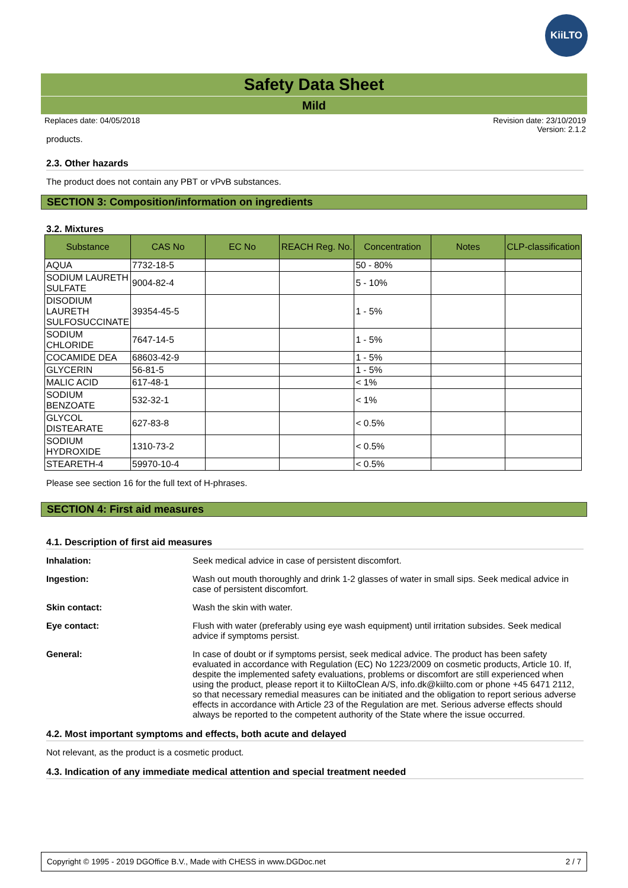KiiLTO
Safety Data Sheet
Mild
Replaces date: 04/05/2018 Revision date: 23/10/2019
Version: 2.1.2
products.
2.3. Other hazards
The product does not contain any PBT or vPvB substances.
SECTION 3: Composition/information on ingredients
3.2. Mixtures
| Substance | CAS No | EC No | REACH Reg. No. | Concentration | Notes | CLP-classification |
| --- | --- | --- | --- | --- | --- | --- |
| AQUA | 7732-18-5 | | | 50 - 80% | | |
| SODIUM LAURETH SULFATE | 9004-82-4 | | | 5 - 10% | | |
| DISODIUM LAURETH SULFOSUCCINATE | 39354-45-5 | | | 1 - 5% | | |
| SODIUM CHLORIDE | 7647-14-5 | | | 1 - 5% | | |
| COCAMIDE DEA | 68603-42-9 | | | 1 - 5% | | |
| GLYCERIN | 56-81-5 | | | 1 - 5% | | |
| MALIC ACID | 617-48-1 | | | < 1% | | |
| SODIUM BENZOATE | 532-32-1 | | | < 1% | | |
| GLYCOL DISTEARATE | 627-83-8 | | | < 0.5% | | |
| SODIUM HYDROXIDE | 1310-73-2 | | | < 0.5% | | |
| STEARETH-4 | 59970-10-4 | | | < 0.5% | | |
Please see section 16 for the full text of H-phrases.
SECTION 4: First aid measures
4.1. Description of first aid measures
Inhalation: Seek medical advice in case of persistent discomfort.
Ingestion: Wash out mouth thoroughly and drink 1-2 glasses of water in small sips. Seek medical advice in case of persistent discomfort.
Skin contact: Wash the skin with water.
Eye contact: Flush with water (preferably using eye wash equipment) until irritation subsides. Seek medical advice if symptoms persist.
General: In case of doubt or if symptoms persist, seek medical advice. The product has been safety evaluated in accordance with Regulation (EC) No 1223/2009 on cosmetic products, Article 10. If, despite the implemented safety evaluations, problems or discomfort are still experienced when using the product, please report it to KiiltoClean A/S, info.dk@kiilto.com or phone +45 6471 2112, so that necessary remedial measures can be initiated and the obligation to report serious adverse effects in accordance with Article 23 of the Regulation are met. Serious adverse effects should always be reported to the competent authority of the State where the issue occurred.
4.2. Most important symptoms and effects, both acute and delayed
Not relevant, as the product is a cosmetic product.
4.3. Indication of any immediate medical attention and special treatment needed
Copyright © 1995 - 2019 DGOffice B.V., Made with CHESS in www.DGDoc.net 2 / 7